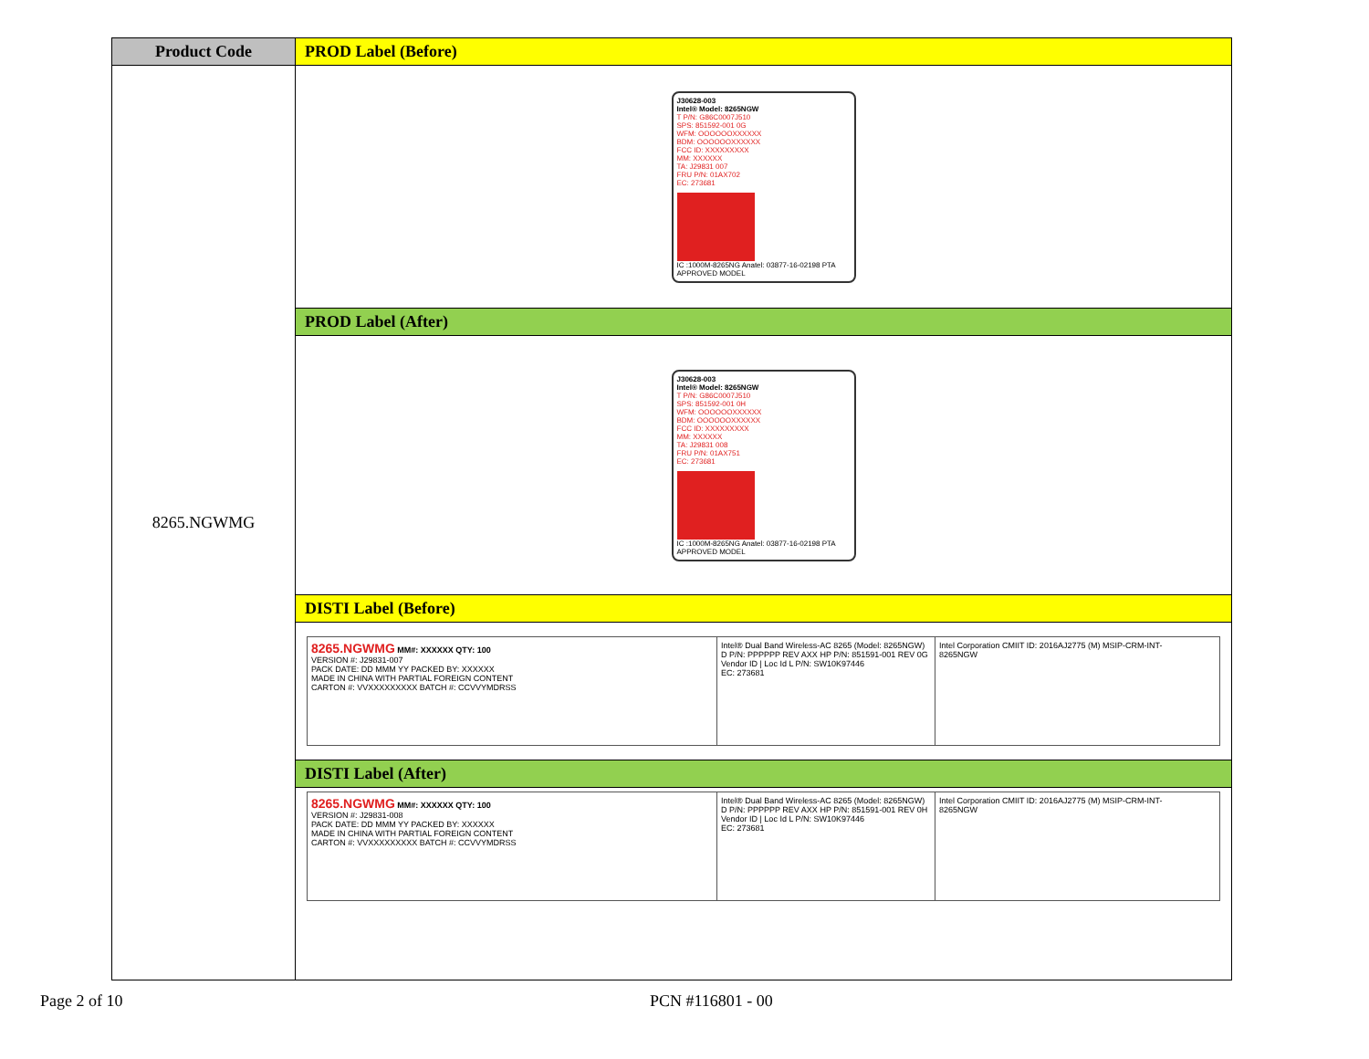| Product Code | PROD Label (Before) |
| --- | --- |
| 8265.NGWMG | J30628-003 Intel® Model: 8265NGW T P/N: G86C0007J510 SPS: 851592-001 0G WFM: OOOOOOXXXXXX BDM: OOOOOOXXXXXX FCC ID: XXXXXXXXX MM: XXXXXX TA: J29831 007 FRU P/N: 01AX702 EC: 273681 IC :1000M-8265NG Anatel: 03877-16-02198 PTA APPROVED MODEL |
| | PROD Label (After) |
| | J30628-003 Intel® Model: 8265NGW T P/N: G86C0007J510 SPS: 851592-001 0H WFM: OOOOOOXXXXXX BDM: OOOOOOXXXXXX FCC ID: XXXXXXXXX MM: XXXXXX TA: J29831 008 FRU P/N: 01AX751 EC: 273681 IC :1000M-8265NG Anatel: 03877-16-02198 PTA APPROVED MODEL |
| | DISTI Label (Before) |
| | 8265.NGWMG MM#: XXXXXX QTY: 100 VERSION #: J29831-007 PACK DATE: DD MMM YY PACKED BY: XXXXXX MADE IN CHINA WITH PARTIAL FOREIGN CONTENT CARTON #: VVXXXXXXXXX BATCH #: CCVVYMDRSS Intel® Dual Band Wireless-AC 8265 (Model: 8265NGW) D P/N: PPPPPP REV AXX HP P/N: 851591-001 REV 0G Vendor ID / Loc Id L P/N: SW10K97446 EC: 273681 Intel Corporation CMIIT ID: 2016AJ2775 (M) MSIP-CRM-INT-8265NGW |
| | DISTI Label (After) |
| | 8265.NGWMG MM#: XXXXXX QTY: 100 VERSION #: J29831-008 PACK DATE: DD MMM YY PACKED BY: XXXXXX MADE IN CHINA WITH PARTIAL FOREIGN CONTENT CARTON #: VVXXXXXXXXX BATCH #: CCVVYMDRSS Intel® Dual Band Wireless-AC 8265 (Model: 8265NGW) D P/N: PPPPPP REV AXX HP P/N: 851591-001 REV 0H Vendor ID / Loc Id L P/N: SW10K97446 EC: 273681 Intel Corporation CMIIT ID: 2016AJ2775 (M) MSIP-CRM-INT-8265NGW |
Page 2 of 10 PCN #116801 - 00